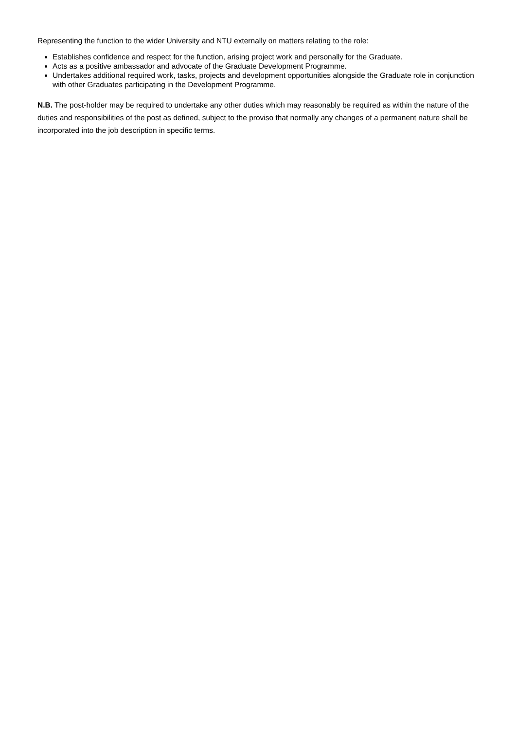Representing the function to the wider University and NTU externally on matters relating to the role:
Establishes confidence and respect for the function, arising project work and personally for the Graduate.
Acts as a positive ambassador and advocate of the Graduate Development Programme.
Undertakes additional required work, tasks, projects and development opportunities alongside the Graduate role in conjunction with other Graduates participating in the Development Programme.
N.B. The post-holder may be required to undertake any other duties which may reasonably be required as within the nature of the duties and responsibilities of the post as defined, subject to the proviso that normally any changes of a permanent nature shall be incorporated into the job description in specific terms.